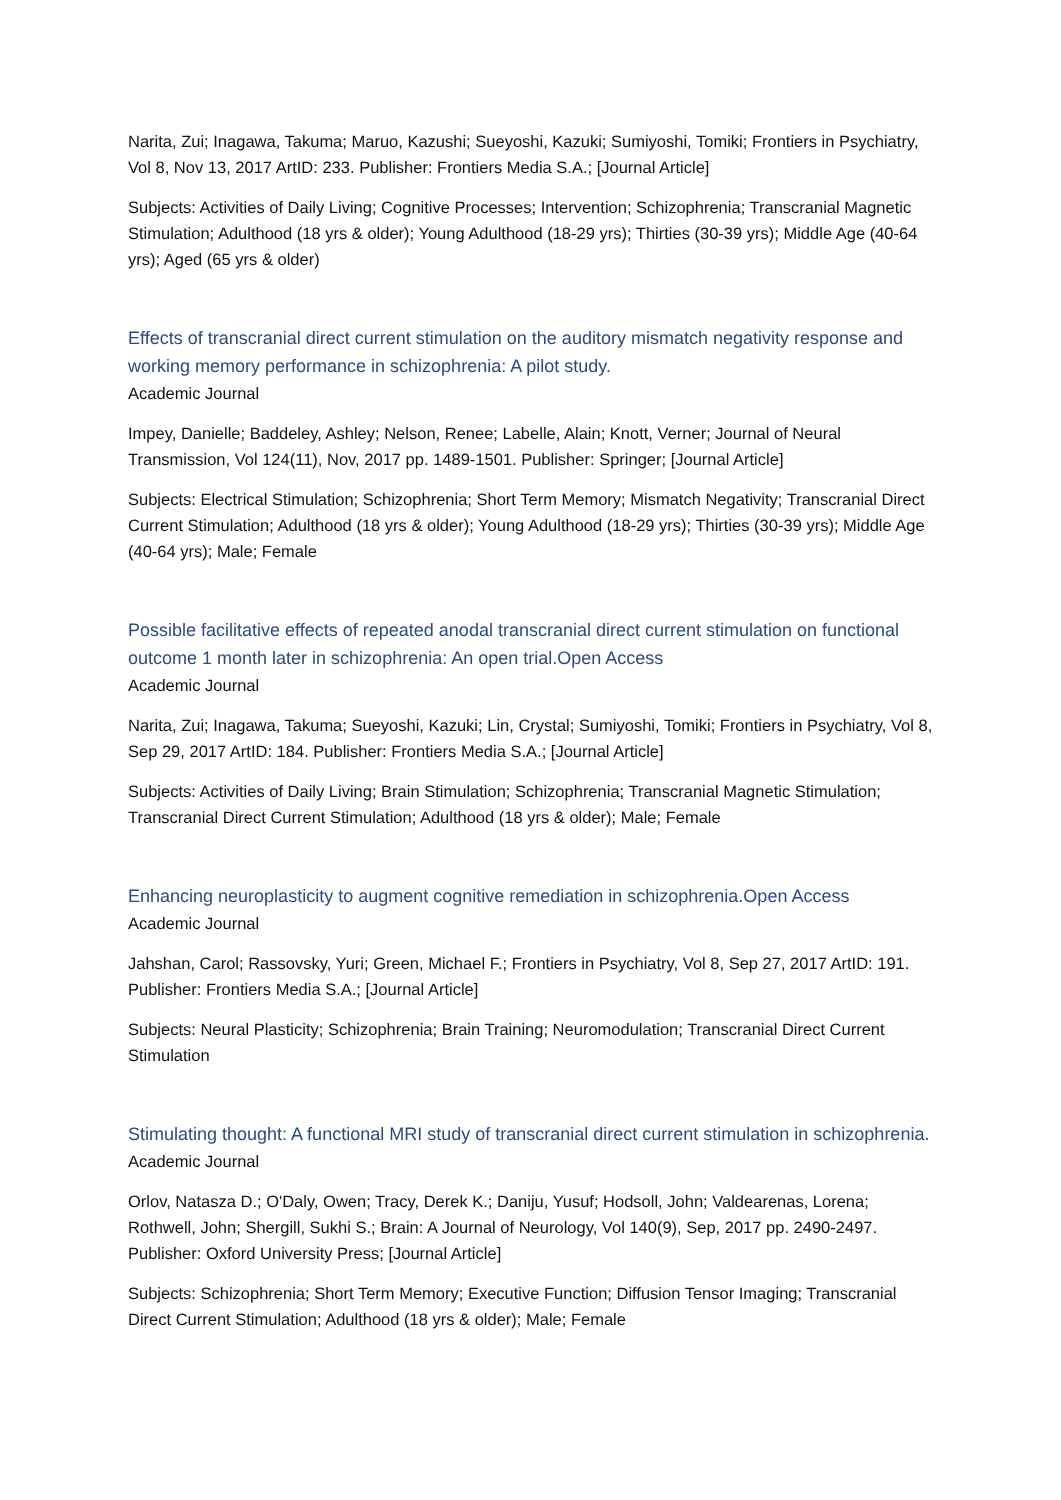Narita, Zui; Inagawa, Takuma; Maruo, Kazushi; Sueyoshi, Kazuki; Sumiyoshi, Tomiki; Frontiers in Psychiatry, Vol 8, Nov 13, 2017 ArtID: 233. Publisher: Frontiers Media S.A.; [Journal Article]
Subjects: Activities of Daily Living; Cognitive Processes; Intervention; Schizophrenia; Transcranial Magnetic Stimulation; Adulthood (18 yrs & older); Young Adulthood (18-29 yrs); Thirties (30-39 yrs); Middle Age (40-64 yrs); Aged (65 yrs & older)
Effects of transcranial direct current stimulation on the auditory mismatch negativity response and working memory performance in schizophrenia: A pilot study.
Academic Journal
Impey, Danielle; Baddeley, Ashley; Nelson, Renee; Labelle, Alain; Knott, Verner; Journal of Neural Transmission, Vol 124(11), Nov, 2017 pp. 1489-1501. Publisher: Springer; [Journal Article]
Subjects: Electrical Stimulation; Schizophrenia; Short Term Memory; Mismatch Negativity; Transcranial Direct Current Stimulation; Adulthood (18 yrs & older); Young Adulthood (18-29 yrs); Thirties (30-39 yrs); Middle Age (40-64 yrs); Male; Female
Possible facilitative effects of repeated anodal transcranial direct current stimulation on functional outcome 1 month later in schizophrenia: An open trial.Open Access
Academic Journal
Narita, Zui; Inagawa, Takuma; Sueyoshi, Kazuki; Lin, Crystal; Sumiyoshi, Tomiki; Frontiers in Psychiatry, Vol 8, Sep 29, 2017 ArtID: 184. Publisher: Frontiers Media S.A.; [Journal Article]
Subjects: Activities of Daily Living; Brain Stimulation; Schizophrenia; Transcranial Magnetic Stimulation; Transcranial Direct Current Stimulation; Adulthood (18 yrs & older); Male; Female
Enhancing neuroplasticity to augment cognitive remediation in schizophrenia.Open Access
Academic Journal
Jahshan, Carol; Rassovsky, Yuri; Green, Michael F.; Frontiers in Psychiatry, Vol 8, Sep 27, 2017 ArtID: 191. Publisher: Frontiers Media S.A.; [Journal Article]
Subjects: Neural Plasticity; Schizophrenia; Brain Training; Neuromodulation; Transcranial Direct Current Stimulation
Stimulating thought: A functional MRI study of transcranial direct current stimulation in schizophrenia.
Academic Journal
Orlov, Natasza D.; O'Daly, Owen; Tracy, Derek K.; Daniju, Yusuf; Hodsoll, John; Valdearenas, Lorena; Rothwell, John; Shergill, Sukhi S.; Brain: A Journal of Neurology, Vol 140(9), Sep, 2017 pp. 2490-2497. Publisher: Oxford University Press; [Journal Article]
Subjects: Schizophrenia; Short Term Memory; Executive Function; Diffusion Tensor Imaging; Transcranial Direct Current Stimulation; Adulthood (18 yrs & older); Male; Female